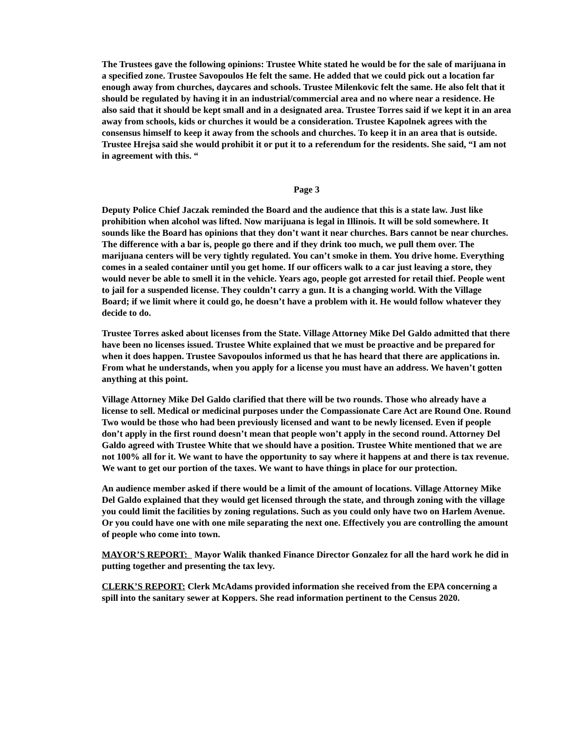The Trustees gave the following opinions: Trustee White stated he would be for the sale of marijuana in a specified zone. Trustee Savopoulos He felt the same. He added that we could pick out a location far enough away from churches, daycares and schools. Trustee Milenkovic felt the same. He also felt that it should be regulated by having it in an industrial/commercial area and no where near a residence. He also said that it should be kept small and in a designated area. Trustee Torres said if we kept it in an area away from schools, kids or churches it would be a consideration. Trustee Kapolnek agrees with the consensus himself to keep it away from the schools and churches. To keep it in an area that is outside. Trustee Hrejsa said she would prohibit it or put it to a referendum for the residents. She said, “I am not in agreement with this. “
Page 3
Deputy Police Chief Jaczak reminded the Board and the audience that this is a state law. Just like prohibition when alcohol was lifted. Now marijuana is legal in Illinois. It will be sold somewhere. It sounds like the Board has opinions that they don’t want it near churches. Bars cannot be near churches. The difference with a bar is, people go there and if they drink too much, we pull them over. The marijuana centers will be very tightly regulated. You can’t smoke in them. You drive home. Everything comes in a sealed container until you get home. If our officers walk to a car just leaving a store, they would never be able to smell it in the vehicle. Years ago, people got arrested for retail thief. People went to jail for a suspended license. They couldn’t carry a gun. It is a changing world. With the Village Board; if we limit where it could go, he doesn’t have a problem with it. He would follow whatever they decide to do.
Trustee Torres asked about licenses from the State. Village Attorney Mike Del Galdo admitted that there have been no licenses issued. Trustee White explained that we must be proactive and be prepared for when it does happen. Trustee Savopoulos informed us that he has heard that there are applications in. From what he understands, when you apply for a license you must have an address. We haven’t gotten anything at this point.
Village Attorney Mike Del Galdo clarified that there will be two rounds. Those who already have a license to sell. Medical or medicinal purposes under the Compassionate Care Act are Round One. Round Two would be those who had been previously licensed and want to be newly licensed. Even if people don’t apply in the first round doesn’t mean that people won’t apply in the second round. Attorney Del Galdo agreed with Trustee White that we should have a position. Trustee White mentioned that we are not 100% all for it. We want to have the opportunity to say where it happens at and there is tax revenue. We want to get our portion of the taxes. We want to have things in place for our protection.
An audience member asked if there would be a limit of the amount of locations. Village Attorney Mike Del Galdo explained that they would get licensed through the state, and through zoning with the village you could limit the facilities by zoning regulations. Such as you could only have two on Harlem Avenue. Or you could have one with one mile separating the next one. Effectively you are controlling the amount of people who come into town.
MAYOR’S REPORT: Mayor Walik thanked Finance Director Gonzalez for all the hard work he did in putting together and presenting the tax levy.
CLERK’S REPORT: Clerk McAdams provided information she received from the EPA concerning a spill into the sanitary sewer at Koppers. She read information pertinent to the Census 2020.